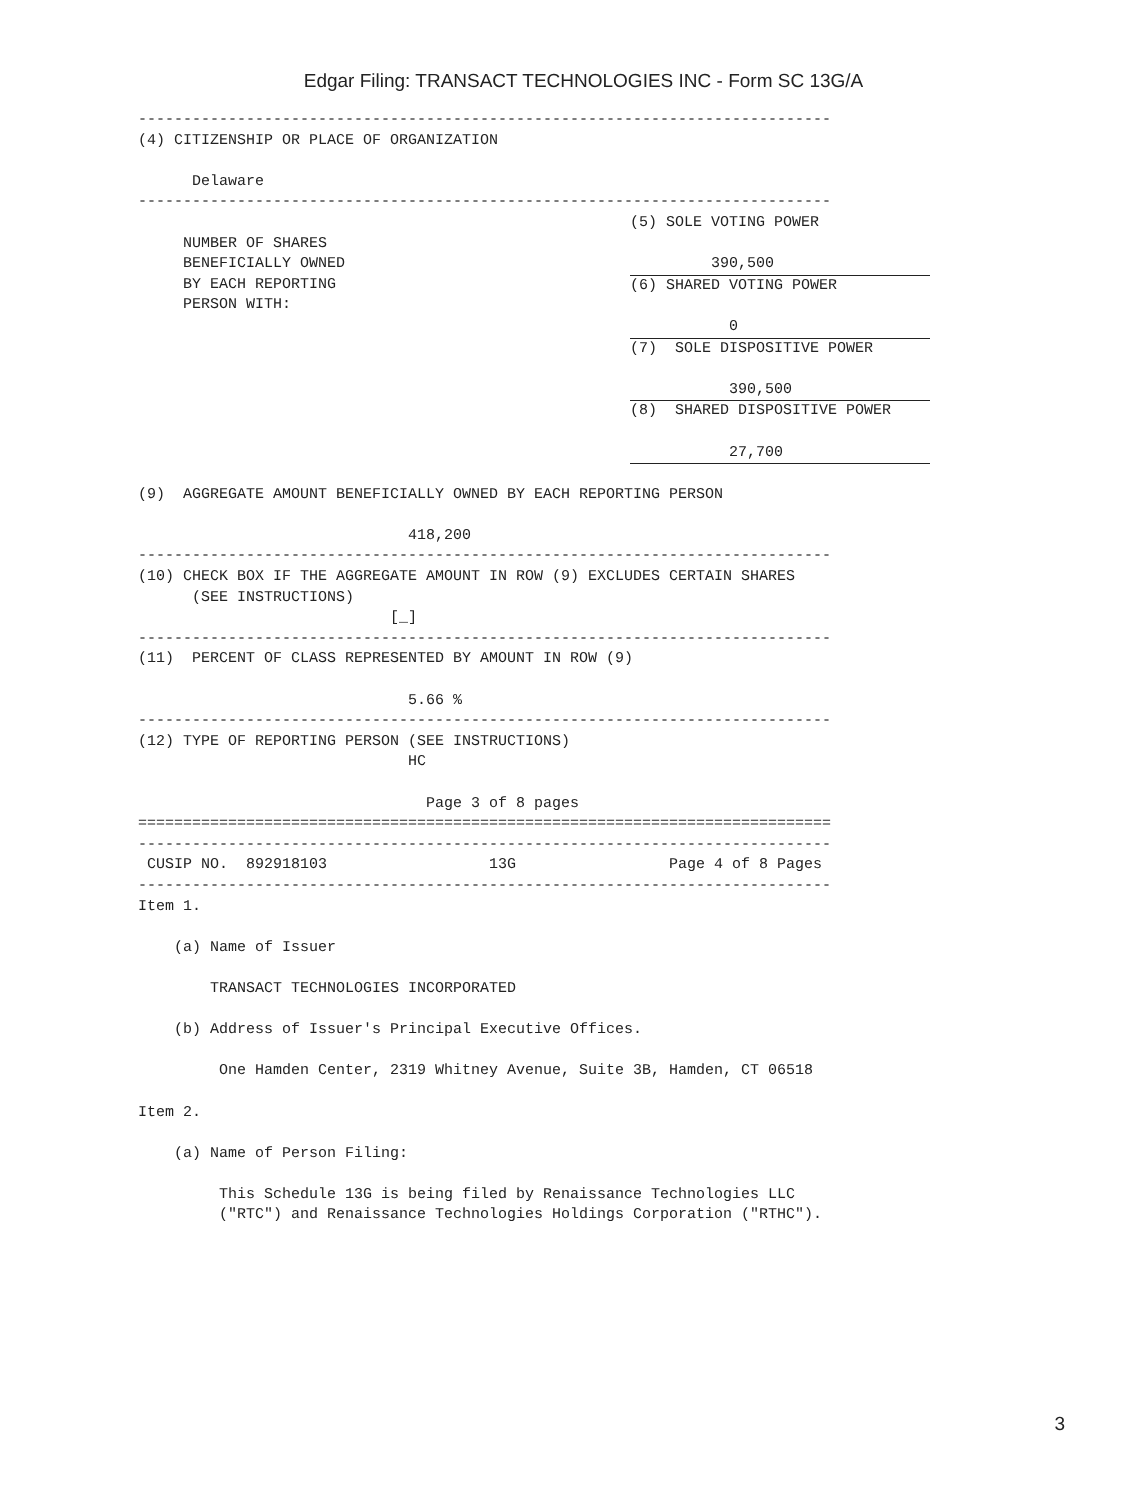Edgar Filing: TRANSACT TECHNOLOGIES INC - Form SC 13G/A
-----------------------------------------------------------------------------
(4) CITIZENSHIP OR PLACE OF ORGANIZATION

      Delaware
-----------------------------------------------------------------------------
| NUMBER OF SHARES BENEFICIALLY OWNED BY EACH REPORTING PERSON WITH: | (5) SOLE VOTING POWER 390,500 |
| | (6) SHARED VOTING POWER 0 |
| | (7) SOLE DISPOSITIVE POWER 390,500 |
| | (8) SHARED DISPOSITIVE POWER 27,700 |
(9)  AGGREGATE AMOUNT BENEFICIALLY OWNED BY EACH REPORTING PERSON

                              418,200
-----------------------------------------------------------------------------
(10) CHECK BOX IF THE AGGREGATE AMOUNT IN ROW (9) EXCLUDES CERTAIN SHARES
      (SEE INSTRUCTIONS)
                            [_]
-----------------------------------------------------------------------------
(11)  PERCENT OF CLASS REPRESENTED BY AMOUNT IN ROW (9)

                              5.66 %
-----------------------------------------------------------------------------
(12) TYPE OF REPORTING PERSON (SEE INSTRUCTIONS)
                              HC

                                Page 3 of 8 pages
=============================================================================
-----------------------------------------------------------------------------
 CUSIP NO.  892918103                  13G                 Page 4 of 8 Pages
-----------------------------------------------------------------------------
Item 1.

    (a) Name of Issuer

        TRANSACT TECHNOLOGIES INCORPORATED

    (b) Address of Issuer's Principal Executive Offices.

         One Hamden Center, 2319 Whitney Avenue, Suite 3B, Hamden, CT 06518

Item 2.

    (a) Name of Person Filing:

         This Schedule 13G is being filed by Renaissance Technologies LLC
         ("RTC") and Renaissance Technologies Holdings Corporation ("RTHC").
3